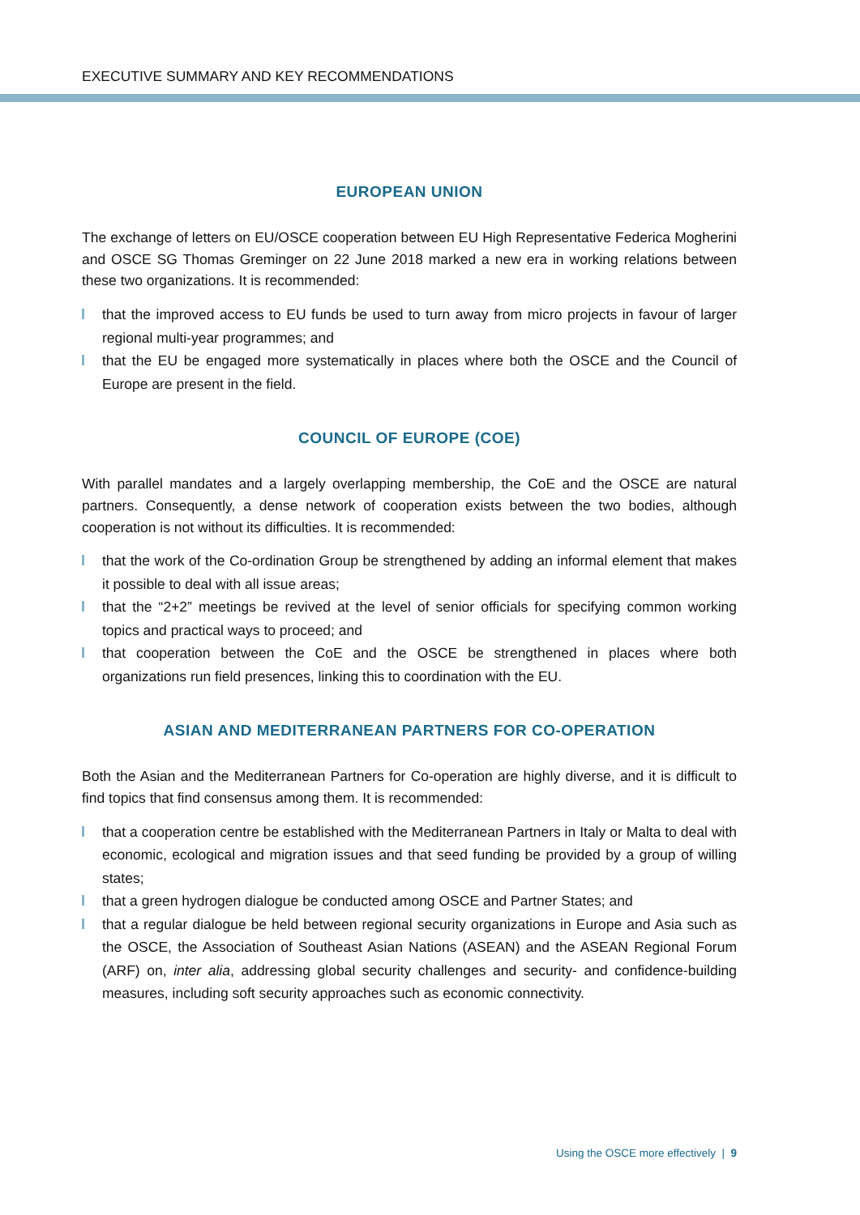EXECUTIVE SUMMARY AND KEY RECOMMENDATIONS
EUROPEAN UNION
The exchange of letters on EU/OSCE cooperation between EU High Representative Federica Mogherini and OSCE SG Thomas Greminger on 22 June 2018 marked a new era in working relations between these two organizations. It is recommended:
that the improved access to EU funds be used to turn away from micro projects in favour of larger regional multi-year programmes; and
that the EU be engaged more systematically in places where both the OSCE and the Council of Europe are present in the field.
COUNCIL OF EUROPE (COE)
With parallel mandates and a largely overlapping membership, the CoE and the OSCE are natural partners. Consequently, a dense network of cooperation exists between the two bodies, although cooperation is not without its difficulties. It is recommended:
that the work of the Co-ordination Group be strengthened by adding an informal element that makes it possible to deal with all issue areas;
that the “2+2” meetings be revived at the level of senior officials for specifying common working topics and practical ways to proceed; and
that cooperation between the CoE and the OSCE be strengthened in places where both organizations run field presences, linking this to coordination with the EU.
ASIAN AND MEDITERRANEAN PARTNERS FOR CO-OPERATION
Both the Asian and the Mediterranean Partners for Co-operation are highly diverse, and it is difficult to find topics that find consensus among them. It is recommended:
that a cooperation centre be established with the Mediterranean Partners in Italy or Malta to deal with economic, ecological and migration issues and that seed funding be provided by a group of willing states;
that a green hydrogen dialogue be conducted among OSCE and Partner States; and
that a regular dialogue be held between regional security organizations in Europe and Asia such as the OSCE, the Association of Southeast Asian Nations (ASEAN) and the ASEAN Regional Forum (ARF) on, inter alia, addressing global security challenges and security- and confidence-building measures, including soft security approaches such as economic connectivity.
Using the OSCE more effectively | 9